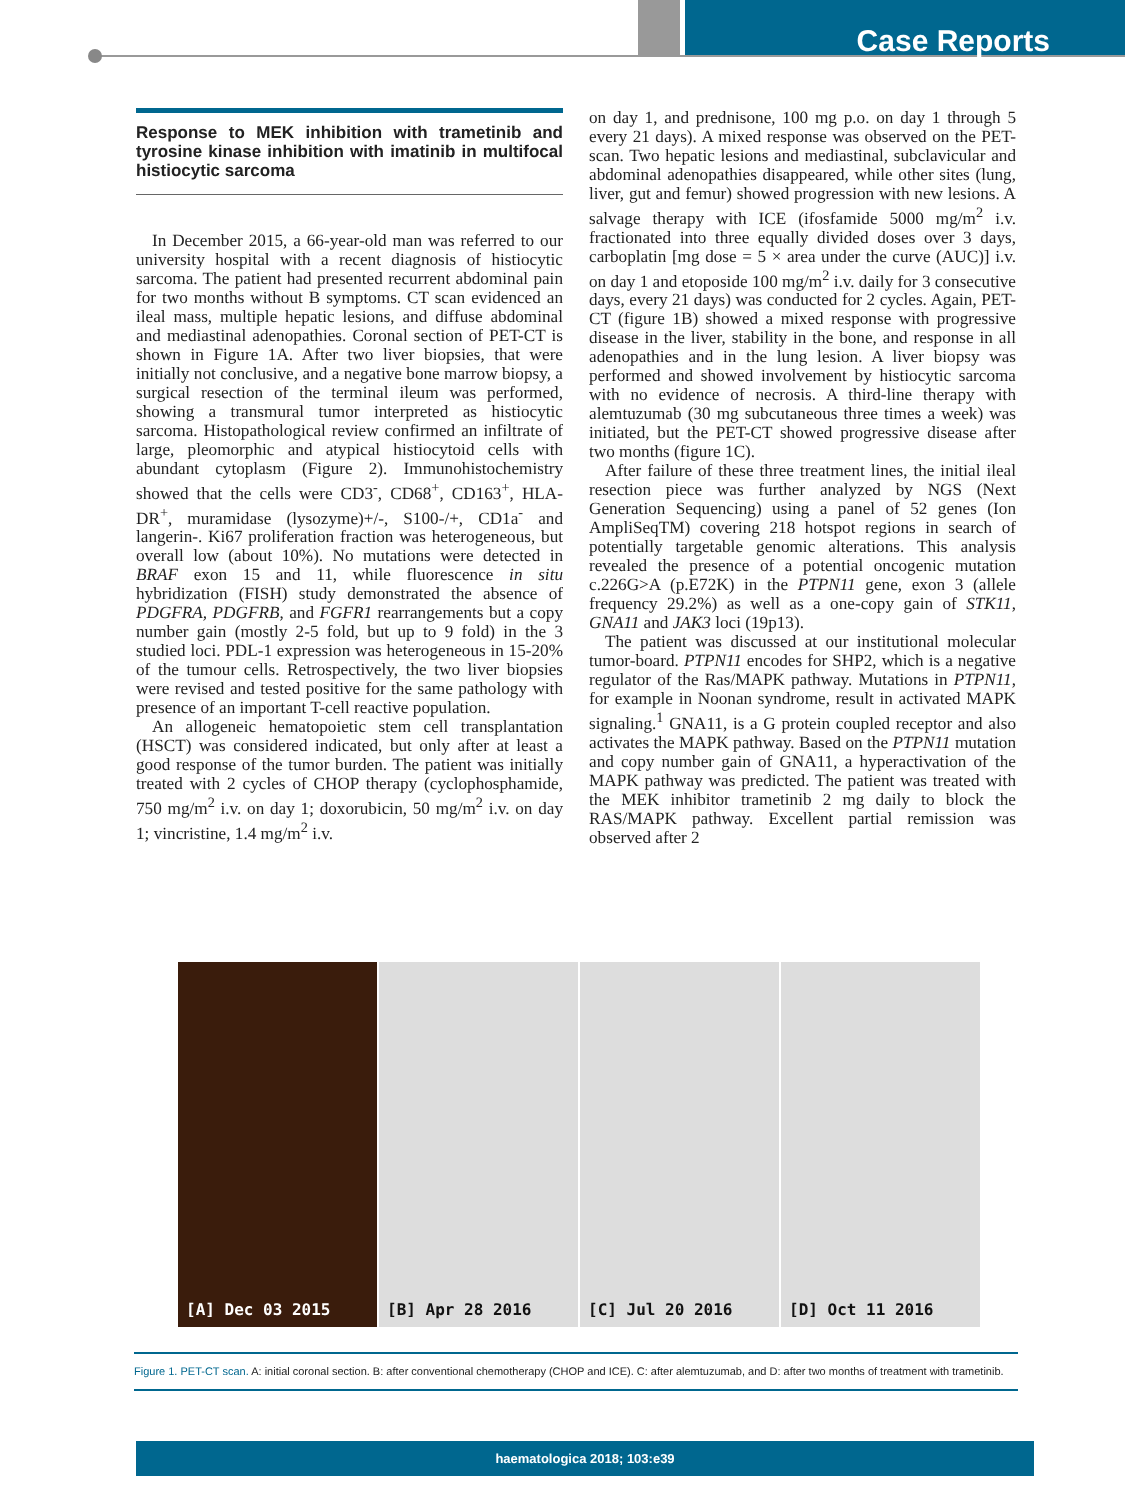Case Reports
Response to MEK inhibition with trametinib and tyrosine kinase inhibition with imatinib in multifocal histiocytic sarcoma
In December 2015, a 66-year-old man was referred to our university hospital with a recent diagnosis of histiocytic sarcoma. The patient had presented recurrent abdominal pain for two months without B symptoms. CT scan evidenced an ileal mass, multiple hepatic lesions, and diffuse abdominal and mediastinal adenopathies. Coronal section of PET-CT is shown in Figure 1A. After two liver biopsies, that were initially not conclusive, and a negative bone marrow biopsy, a surgical resection of the terminal ileum was performed, showing a transmural tumor interpreted as histiocytic sarcoma. Histopathological review confirmed an infiltrate of large, pleomorphic and atypical histiocytoid cells with abundant cytoplasm (Figure 2). Immunohistochemistry showed that the cells were CD3<sup>-</sup>, CD68<sup>+</sup>, CD163<sup>+</sup>, HLA-DR<sup>+</sup>, muramidase (lysozyme)+/-, S100-/+, CD1a<sup>-</sup> and langerin-. Ki67 proliferation fraction was heterogeneous, but overall low (about 10%). No mutations were detected in BRAF exon 15 and 11, while fluorescence in situ hybridization (FISH) study demonstrated the absence of PDGFRA, PDGFRB, and FGFR1 rearrangements but a copy number gain (mostly 2-5 fold, but up to 9 fold) in the 3 studied loci. PDL-1 expression was heterogeneous in 15-20% of the tumour cells. Retrospectively, the two liver biopsies were revised and tested positive for the same pathology with presence of an important T-cell reactive population.
An allogeneic hematopoietic stem cell transplantation (HSCT) was considered indicated, but only after at least a good response of the tumor burden. The patient was initially treated with 2 cycles of CHOP therapy (cyclophosphamide, 750 mg/m<sup>2</sup> i.v. on day 1; doxorubicin, 50 mg/m<sup>2</sup> i.v. on day 1; vincristine, 1.4 mg/m<sup>2</sup> i.v.
on day 1, and prednisone, 100 mg p.o. on day 1 through 5 every 21 days). A mixed response was observed on the PET-scan. Two hepatic lesions and mediastinal, subclavicular and abdominal adenopathies disappeared, while other sites (lung, liver, gut and femur) showed progression with new lesions. A salvage therapy with ICE (ifosfamide 5000 mg/m<sup>2</sup> i.v. fractionated into three equally divided doses over 3 days, carboplatin [mg dose = 5 × area under the curve (AUC)] i.v. on day 1 and etoposide 100 mg/m<sup>2</sup> i.v. daily for 3 consecutive days, every 21 days) was conducted for 2 cycles. Again, PET-CT (figure 1B) showed a mixed response with progressive disease in the liver, stability in the bone, and response in all adenopathies and in the lung lesion. A liver biopsy was performed and showed involvement by histiocytic sarcoma with no evidence of necrosis. A third-line therapy with alemtuzumab (30 mg subcutaneous three times a week) was initiated, but the PET-CT showed progressive disease after two months (figure 1C).
After failure of these three treatment lines, the initial ileal resection piece was further analyzed by NGS (Next Generation Sequencing) using a panel of 52 genes (Ion AmpliSeqTM) covering 218 hotspot regions in search of potentially targetable genomic alterations. This analysis revealed the presence of a potential oncogenic mutation c.226G>A (p.E72K) in the PTPN11 gene, exon 3 (allele frequency 29.2%) as well as a one-copy gain of STK11, GNA11 and JAK3 loci (19p13).
The patient was discussed at our institutional molecular tumor-board. PTPN11 encodes for SHP2, which is a negative regulator of the Ras/MAPK pathway. Mutations in PTPN11, for example in Noonan syndrome, result in activated MAPK signaling.<sup>1</sup> GNA11, is a G protein coupled receptor and also activates the MAPK pathway. Based on the PTPN11 mutation and copy number gain of GNA11, a hyperactivation of the MAPK pathway was predicted. The patient was treated with the MEK inhibitor trametinib 2 mg daily to block the RAS/MAPK pathway. Excellent partial remission was observed after 2
[A] Dec 03 2015 [B] Apr 28 2016 [C] Jul 20 2016 [D] Oct 11 2016
Figure 1. PET-CT scan. A: initial coronal section. B: after conventional chemotherapy (CHOP and ICE). C: after alemtuzumab, and D: after two months of treatment with trametinib.
haematologica 2018; 103:e39